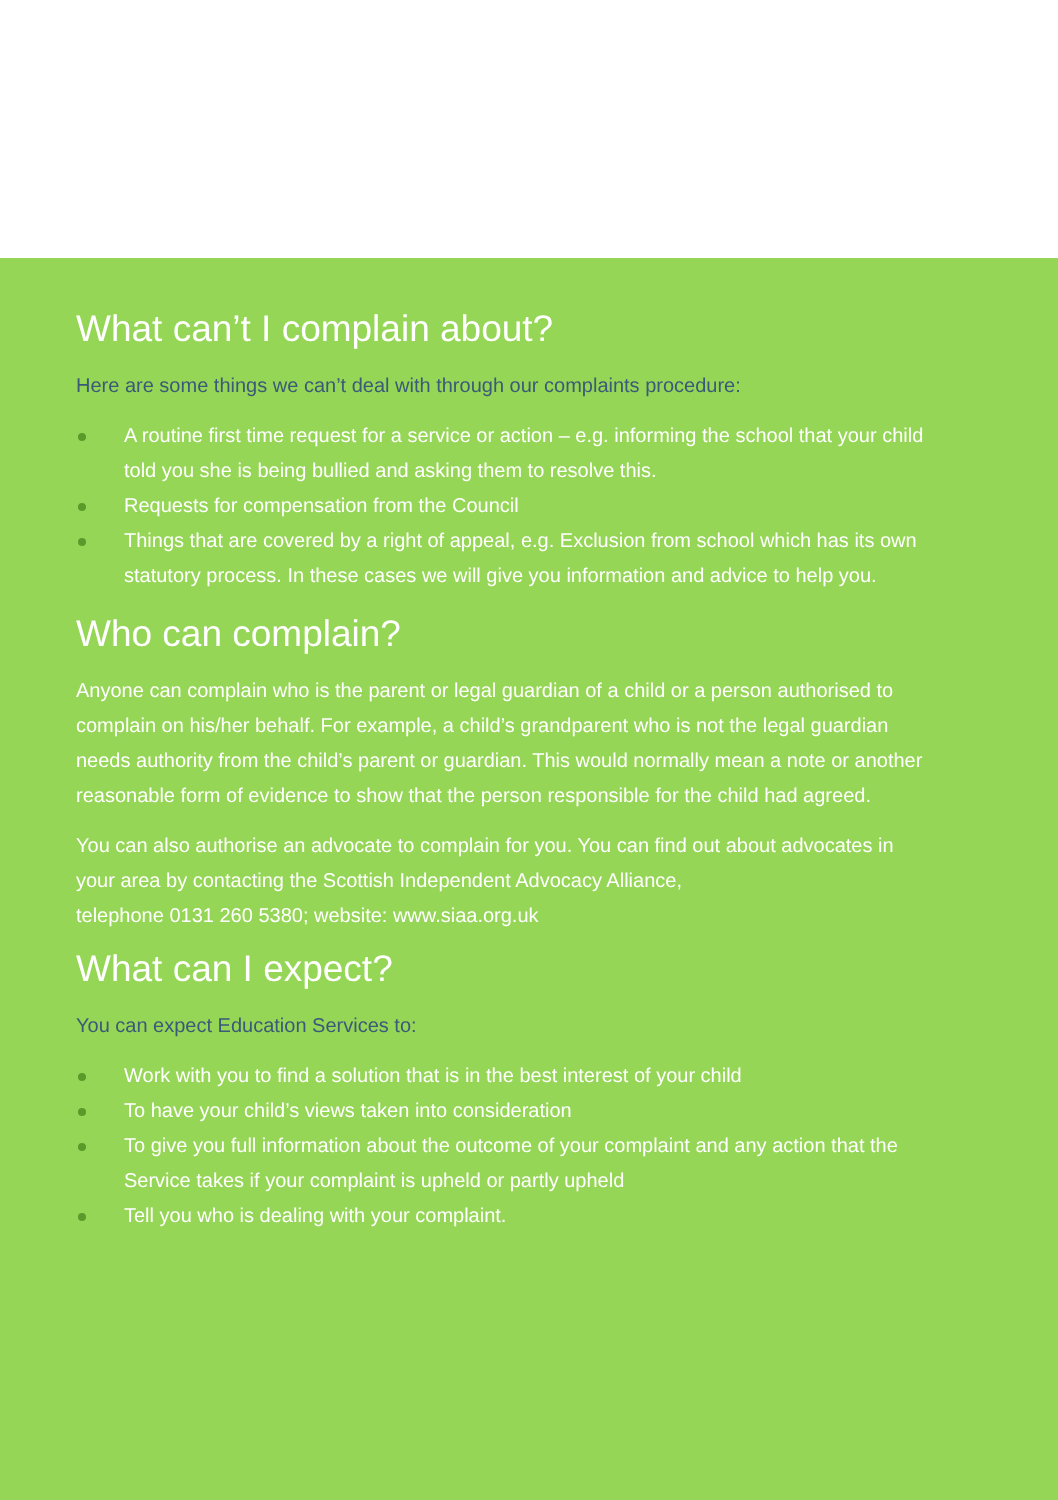What can’t I complain about?
Here are some things we can’t deal with through our complaints procedure:
A routine first time request for a service or action – e.g. informing the school that your child told you she is being bullied and asking them to resolve this.
Requests for compensation from the Council
Things that are covered by a right of appeal, e.g. Exclusion from school which has its own statutory process. In these cases we will give you information and advice to help you.
Who can complain?
Anyone can complain who is the parent or legal guardian of a child or a person authorised to complain on his/her behalf. For example, a child’s grandparent who is not the legal guardian needs authority from the child’s parent or guardian. This would normally mean a note or another reasonable form of evidence to show that the person responsible for the child had agreed.
You can also authorise an advocate to complain for you. You can find out about advocates in your area by contacting the Scottish Independent Advocacy Alliance,
telephone 0131 260 5380; website: www.siaa.org.uk
What can I expect?
You can expect Education Services to:
Work with you to find a solution that is in the best interest of your child
To have your child’s views taken into consideration
To give you full information about the outcome of your complaint and any action that the Service takes if your complaint is upheld or partly upheld
Tell you who is dealing with your complaint.